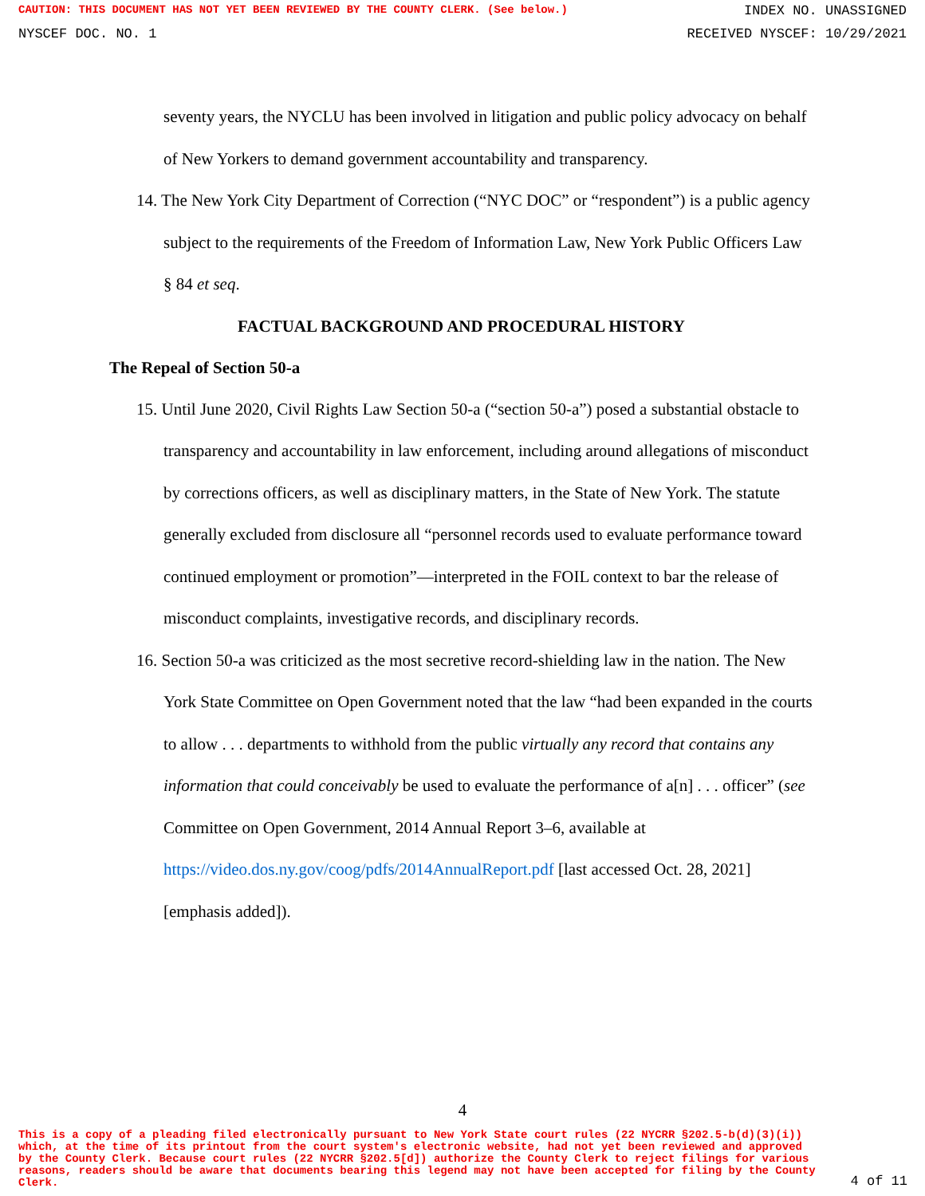CAUTION: THIS DOCUMENT HAS NOT YET BEEN REVIEWED BY THE COUNTY CLERK. (See below.) INDEX NO. UNASSIGNED
NYSCEF DOC. NO. 1 RECEIVED NYSCEF: 10/29/2021
seventy years, the NYCLU has been involved in litigation and public policy advocacy on behalf of New Yorkers to demand government accountability and transparency.
14. The New York City Department of Correction (“NYC DOC” or “respondent”) is a public agency subject to the requirements of the Freedom of Information Law, New York Public Officers Law § 84 et seq.
FACTUAL BACKGROUND AND PROCEDURAL HISTORY
The Repeal of Section 50-a
15. Until June 2020, Civil Rights Law Section 50-a (“section 50-a”) posed a substantial obstacle to transparency and accountability in law enforcement, including around allegations of misconduct by corrections officers, as well as disciplinary matters, in the State of New York. The statute generally excluded from disclosure all “personnel records used to evaluate performance toward continued employment or promotion”—interpreted in the FOIL context to bar the release of misconduct complaints, investigative records, and disciplinary records.
16. Section 50-a was criticized as the most secretive record-shielding law in the nation. The New York State Committee on Open Government noted that the law “had been expanded in the courts to allow . . . departments to withhold from the public virtually any record that contains any information that could conceivably be used to evaluate the performance of a[n] . . . officer” (see Committee on Open Government, 2014 Annual Report 3–6, available at https://video.dos.ny.gov/coog/pdfs/2014AnnualReport.pdf [last accessed Oct. 28, 2021] [emphasis added]).
4
This is a copy of a pleading filed electronically pursuant to New York State court rules (22 NYCRR §202.5-b(d)(3)(i)) which, at the time of its printout from the court system's electronic website, had not yet been reviewed and approved by the County Clerk. Because court rules (22 NYCRR §202.5[d]) authorize the County Clerk to reject filings for various reasons, readers should be aware that documents bearing this legend may not have been accepted for filing by the County Clerk.
4 of 11